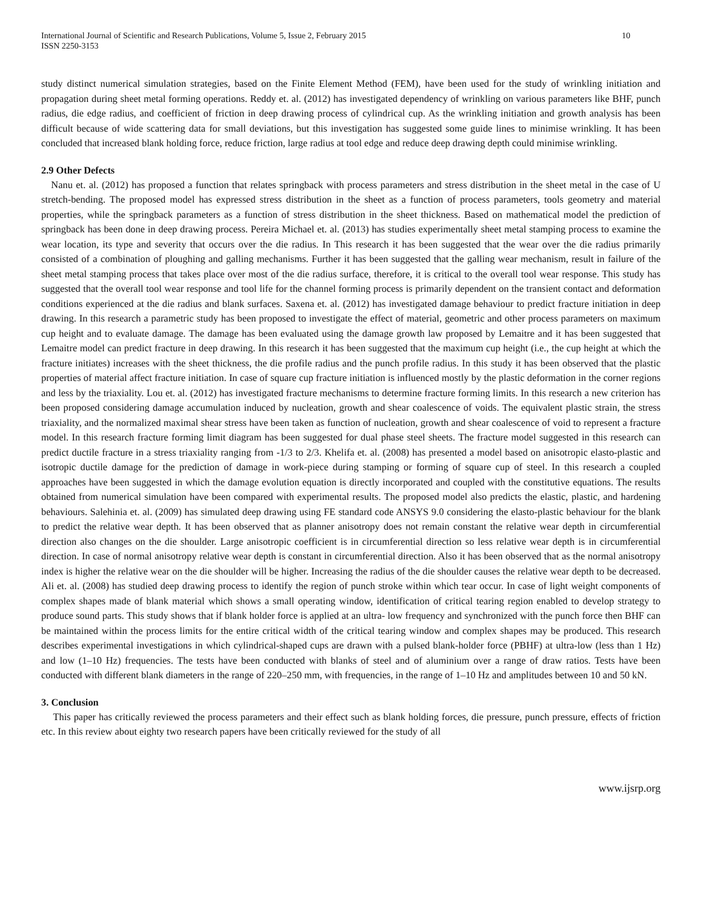International Journal of Scientific and Research Publications, Volume 5, Issue 2, February 2015
ISSN 2250-3153
10
study distinct numerical simulation strategies, based on the Finite Element Method (FEM), have been used for the study of wrinkling initiation and propagation during sheet metal forming operations. Reddy et. al. (2012) has investigated dependency of wrinkling on various parameters like BHF, punch radius, die edge radius, and coefficient of friction in deep drawing process of cylindrical cup. As the wrinkling initiation and growth analysis has been difficult because of wide scattering data for small deviations, but this investigation has suggested some guide lines to minimise wrinkling. It has been concluded that increased blank holding force, reduce friction, large radius at tool edge and reduce deep drawing depth could minimise wrinkling.
2.9 Other Defects
Nanu et. al. (2012) has proposed a function that relates springback with process parameters and stress distribution in the sheet metal in the case of U stretch-bending. The proposed model has expressed stress distribution in the sheet as a function of process parameters, tools geometry and material properties, while the springback parameters as a function of stress distribution in the sheet thickness. Based on mathematical model the prediction of springback has been done in deep drawing process. Pereira Michael et. al. (2013) has studies experimentally sheet metal stamping process to examine the wear location, its type and severity that occurs over the die radius. In This research it has been suggested that the wear over the die radius primarily consisted of a combination of ploughing and galling mechanisms. Further it has been suggested that the galling wear mechanism, result in failure of the sheet metal stamping process that takes place over most of the die radius surface, therefore, it is critical to the overall tool wear response. This study has suggested that the overall tool wear response and tool life for the channel forming process is primarily dependent on the transient contact and deformation conditions experienced at the die radius and blank surfaces. Saxena et. al. (2012) has investigated damage behaviour to predict fracture initiation in deep drawing. In this research a parametric study has been proposed to investigate the effect of material, geometric and other process parameters on maximum cup height and to evaluate damage. The damage has been evaluated using the damage growth law proposed by Lemaitre and it has been suggested that Lemaitre model can predict fracture in deep drawing. In this research it has been suggested that the maximum cup height (i.e., the cup height at which the fracture initiates) increases with the sheet thickness, the die profile radius and the punch profile radius. In this study it has been observed that the plastic properties of material affect fracture initiation. In case of square cup fracture initiation is influenced mostly by the plastic deformation in the corner regions and less by the triaxiality. Lou et. al. (2012) has investigated fracture mechanisms to determine fracture forming limits. In this research a new criterion has been proposed considering damage accumulation induced by nucleation, growth and shear coalescence of voids. The equivalent plastic strain, the stress triaxiality, and the normalized maximal shear stress have been taken as function of nucleation, growth and shear coalescence of void to represent a fracture model. In this research fracture forming limit diagram has been suggested for dual phase steel sheets. The fracture model suggested in this research can predict ductile fracture in a stress triaxiality ranging from -1/3 to 2/3. Khelifa et. al. (2008) has presented a model based on anisotropic elasto-plastic and isotropic ductile damage for the prediction of damage in work-piece during stamping or forming of square cup of steel. In this research a coupled approaches have been suggested in which the damage evolution equation is directly incorporated and coupled with the constitutive equations. The results obtained from numerical simulation have been compared with experimental results. The proposed model also predicts the elastic, plastic, and hardening behaviours. Salehinia et. al. (2009) has simulated deep drawing using FE standard code ANSYS 9.0 considering the elasto-plastic behaviour for the blank to predict the relative wear depth. It has been observed that as planner anisotropy does not remain constant the relative wear depth in circumferential direction also changes on the die shoulder. Large anisotropic coefficient is in circumferential direction so less relative wear depth is in circumferential direction. In case of normal anisotropy relative wear depth is constant in circumferential direction. Also it has been observed that as the normal anisotropy index is higher the relative wear on the die shoulder will be higher. Increasing the radius of the die shoulder causes the relative wear depth to be decreased. Ali et. al. (2008) has studied deep drawing process to identify the region of punch stroke within which tear occur. In case of light weight components of complex shapes made of blank material which shows a small operating window, identification of critical tearing region enabled to develop strategy to produce sound parts. This study shows that if blank holder force is applied at an ultra- low frequency and synchronized with the punch force then BHF can be maintained within the process limits for the entire critical width of the critical tearing window and complex shapes may be produced. This research describes experimental investigations in which cylindrical-shaped cups are drawn with a pulsed blank-holder force (PBHF) at ultra-low (less than 1 Hz) and low (1–10 Hz) frequencies. The tests have been conducted with blanks of steel and of aluminium over a range of draw ratios. Tests have been conducted with different blank diameters in the range of 220–250 mm, with frequencies, in the range of 1–10 Hz and amplitudes between 10 and 50 kN.
3. Conclusion
This paper has critically reviewed the process parameters and their effect such as blank holding forces, die pressure, punch pressure, effects of friction etc. In this review about eighty two research papers have been critically reviewed for the study of all
www.ijsrp.org